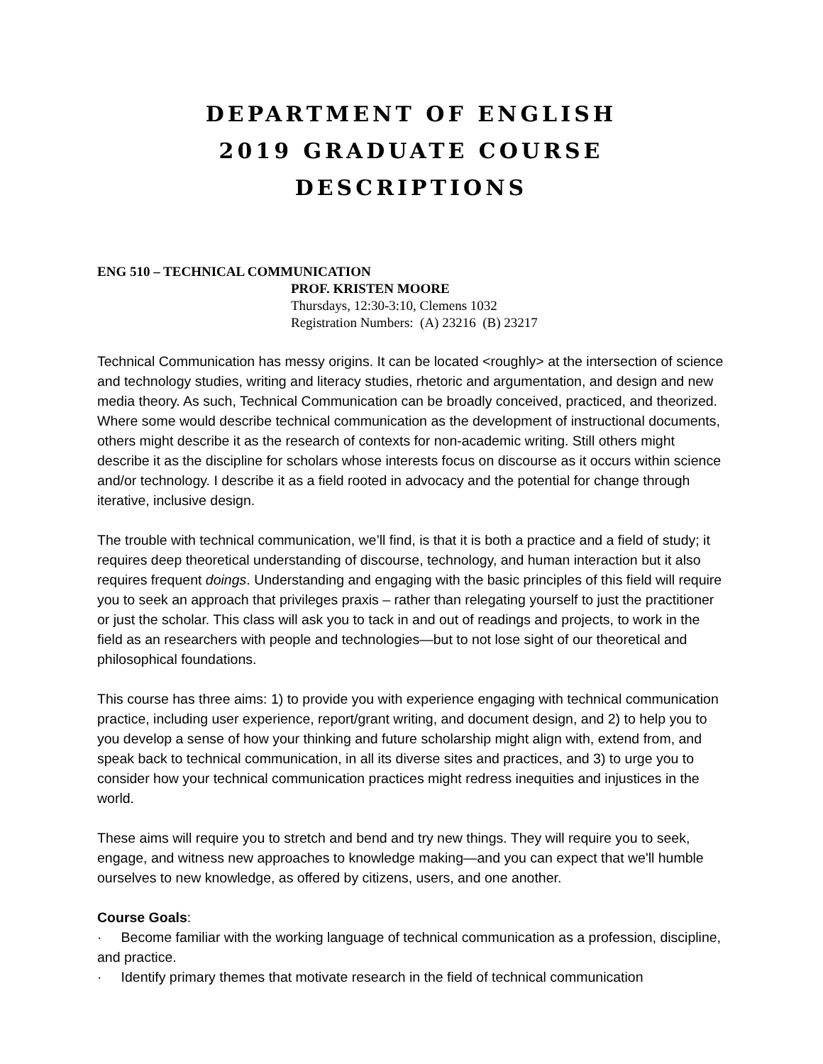DEPARTMENT OF ENGLISH
2019 GRADUATE COURSE
DESCRIPTIONS
ENG 510 – TECHNICAL COMMUNICATION
PROF. KRISTEN MOORE
Thursdays, 12:30-3:10, Clemens 1032
Registration Numbers: (A) 23216 (B) 23217
Technical Communication has messy origins. It can be located <roughly> at the intersection of science and technology studies, writing and literacy studies, rhetoric and argumentation, and design and new media theory. As such, Technical Communication can be broadly conceived, practiced, and theorized. Where some would describe technical communication as the development of instructional documents, others might describe it as the research of contexts for non-academic writing. Still others might describe it as the discipline for scholars whose interests focus on discourse as it occurs within science and/or technology. I describe it as a field rooted in advocacy and the potential for change through iterative, inclusive design.
The trouble with technical communication, we’ll find, is that it is both a practice and a field of study; it requires deep theoretical understanding of discourse, technology, and human interaction but it also requires frequent doings. Understanding and engaging with the basic principles of this field will require you to seek an approach that privileges praxis – rather than relegating yourself to just the practitioner or just the scholar. This class will ask you to tack in and out of readings and projects, to work in the field as an researchers with people and technologies—but to not lose sight of our theoretical and philosophical foundations.
This course has three aims: 1) to provide you with experience engaging with technical communication practice, including user experience, report/grant writing, and document design, and 2) to help you to you develop a sense of how your thinking and future scholarship might align with, extend from, and speak back to technical communication, in all its diverse sites and practices, and 3) to urge you to consider how your technical communication practices might redress inequities and injustices in the world.
These aims will require you to stretch and bend and try new things. They will require you to seek, engage, and witness new approaches to knowledge making—and you can expect that we'll humble ourselves to new knowledge, as offered by citizens, users, and one another.
Course Goals:
· Become familiar with the working language of technical communication as a profession, discipline, and practice.
· Identify primary themes that motivate research in the field of technical communication